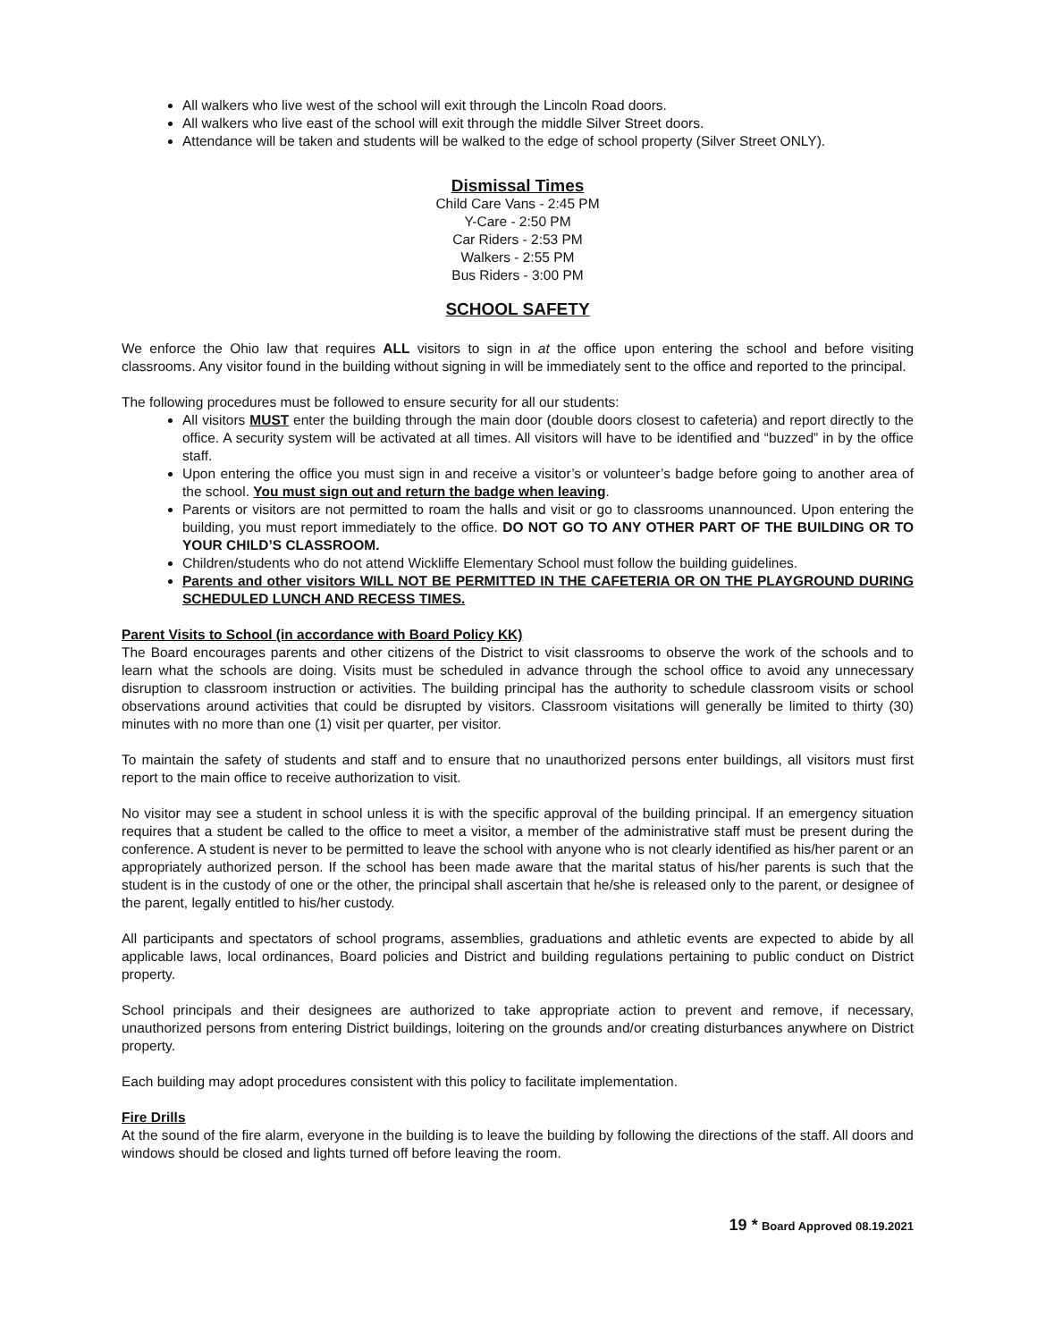All walkers who live west of the school will exit through the Lincoln Road doors.
All walkers who live east of the school will exit through the middle Silver Street doors.
Attendance will be taken and students will be walked to the edge of school property (Silver Street ONLY).
Dismissal Times
Child Care Vans - 2:45 PM
Y-Care - 2:50 PM
Car Riders - 2:53 PM
Walkers - 2:55 PM
Bus Riders - 3:00 PM
SCHOOL SAFETY
We enforce the Ohio law that requires ALL visitors to sign in at the office upon entering the school and before visiting classrooms. Any visitor found in the building without signing in will be immediately sent to the office and reported to the principal.
The following procedures must be followed to ensure security for all our students:
All visitors MUST enter the building through the main door (double doors closest to cafeteria) and report directly to the office. A security system will be activated at all times. All visitors will have to be identified and “buzzed” in by the office staff.
Upon entering the office you must sign in and receive a visitor’s or volunteer’s badge before going to another area of the school. You must sign out and return the badge when leaving.
Parents or visitors are not permitted to roam the halls and visit or go to classrooms unannounced. Upon entering the building, you must report immediately to the office. DO NOT GO TO ANY OTHER PART OF THE BUILDING OR TO YOUR CHILD’S CLASSROOM.
Children/students who do not attend Wickliffe Elementary School must follow the building guidelines.
Parents and other visitors WILL NOT BE PERMITTED IN THE CAFETERIA OR ON THE PLAYGROUND DURING SCHEDULED LUNCH AND RECESS TIMES.
Parent Visits to School (in accordance with Board Policy KK)
The Board encourages parents and other citizens of the District to visit classrooms to observe the work of the schools and to learn what the schools are doing. Visits must be scheduled in advance through the school office to avoid any unnecessary disruption to classroom instruction or activities. The building principal has the authority to schedule classroom visits or school observations around activities that could be disrupted by visitors. Classroom visitations will generally be limited to thirty (30) minutes with no more than one (1) visit per quarter, per visitor.
To maintain the safety of students and staff and to ensure that no unauthorized persons enter buildings, all visitors must first report to the main office to receive authorization to visit.
No visitor may see a student in school unless it is with the specific approval of the building principal. If an emergency situation requires that a student be called to the office to meet a visitor, a member of the administrative staff must be present during the conference. A student is never to be permitted to leave the school with anyone who is not clearly identified as his/her parent or an appropriately authorized person. If the school has been made aware that the marital status of his/her parents is such that the student is in the custody of one or the other, the principal shall ascertain that he/she is released only to the parent, or designee of the parent, legally entitled to his/her custody.
All participants and spectators of school programs, assemblies, graduations and athletic events are expected to abide by all applicable laws, local ordinances, Board policies and District and building regulations pertaining to public conduct on District property.
School principals and their designees are authorized to take appropriate action to prevent and remove, if necessary, unauthorized persons from entering District buildings, loitering on the grounds and/or creating disturbances anywhere on District property.
Each building may adopt procedures consistent with this policy to facilitate implementation.
Fire Drills
At the sound of the fire alarm, everyone in the building is to leave the building by following the directions of the staff. All doors and windows should be closed and lights turned off before leaving the room.
19 * Board Approved 08.19.2021